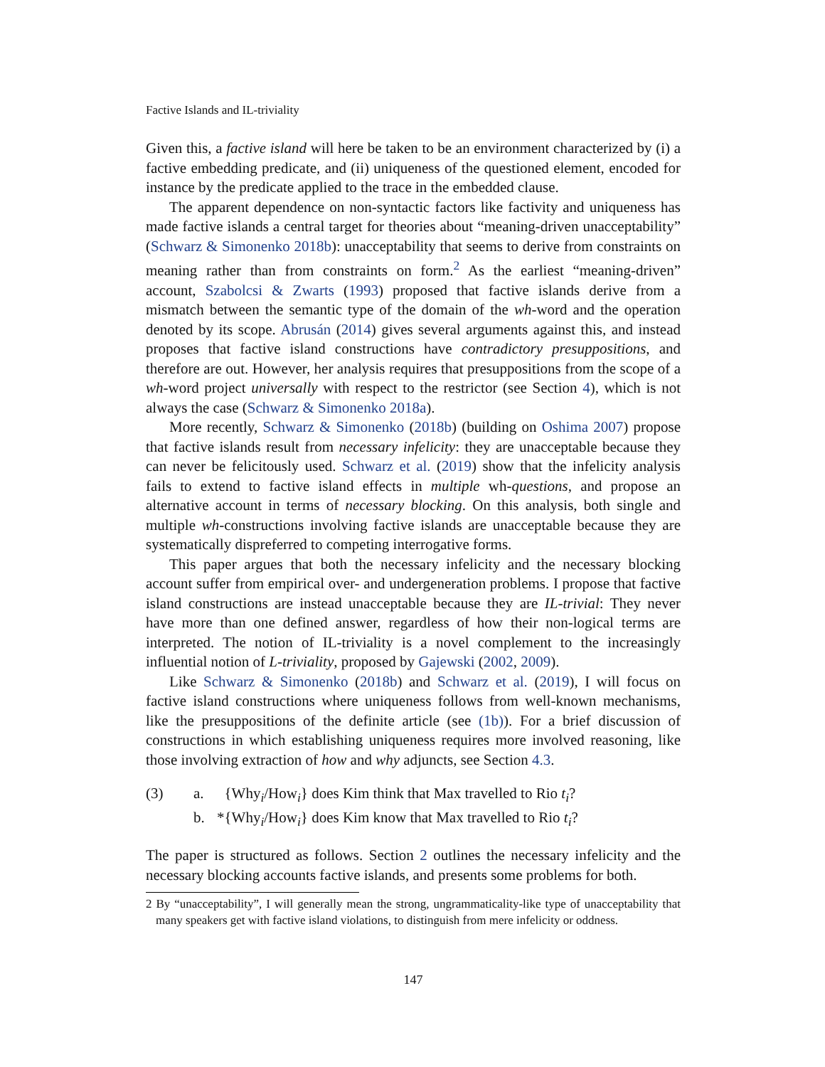Factive Islands and IL-triviality
Given this, a factive island will here be taken to be an environment characterized by (i) a factive embedding predicate, and (ii) uniqueness of the questioned element, encoded for instance by the predicate applied to the trace in the embedded clause.
The apparent dependence on non-syntactic factors like factivity and uniqueness has made factive islands a central target for theories about “meaning-driven unacceptability” (Schwarz & Simonenko 2018b): unacceptability that seems to derive from constraints on meaning rather than from constraints on form.<sup>2</sup> As the earliest “meaning-driven” account, Szabolcsi & Zwarts (1993) proposed that factive islands derive from a mismatch between the semantic type of the domain of the wh-word and the operation denoted by its scope. Abrusán (2014) gives several arguments against this, and instead proposes that factive island constructions have contradictory presuppositions, and therefore are out. However, her analysis requires that presuppositions from the scope of a wh-word project universally with respect to the restrictor (see Section 4), which is not always the case (Schwarz & Simonenko 2018a).
More recently, Schwarz & Simonenko (2018b) (building on Oshima 2007) propose that factive islands result from necessary infelicity: they are unacceptable because they can never be felicitously used. Schwarz et al. (2019) show that the infelicity analysis fails to extend to factive island effects in multiple wh-questions, and propose an alternative account in terms of necessary blocking. On this analysis, both single and multiple wh-constructions involving factive islands are unacceptable because they are systematically dispreferred to competing interrogative forms.
This paper argues that both the necessary infelicity and the necessary blocking account suffer from empirical over- and undergeneration problems. I propose that factive island constructions are instead unacceptable because they are IL-trivial: They never have more than one defined answer, regardless of how their non-logical terms are interpreted. The notion of IL-triviality is a novel complement to the increasingly influential notion of L-triviality, proposed by Gajewski (2002, 2009).
Like Schwarz & Simonenko (2018b) and Schwarz et al. (2019), I will focus on factive island constructions where uniqueness follows from well-known mechanisms, like the presuppositions of the definite article (see (1b)). For a brief discussion of constructions in which establishing uniqueness requires more involved reasoning, like those involving extraction of how and why adjuncts, see Section 4.3.
| (3) | a. | {Why<sub>i</sub>/How<sub>i</sub>} does Kim think that Max travelled to Rio t<sub>i</sub> ? |
| | b. | *{Why<sub>i</sub>/How<sub>i</sub>} does Kim know that Max travelled to Rio t<sub>i</sub> ? |
The paper is structured as follows. Section 2 outlines the necessary infelicity and the necessary blocking accounts factive islands, and presents some problems for both.
2 By “unacceptability”, I will generally mean the strong, ungrammaticality-like type of unacceptability that many speakers get with factive island violations, to distinguish from mere infelicity or oddness.
147